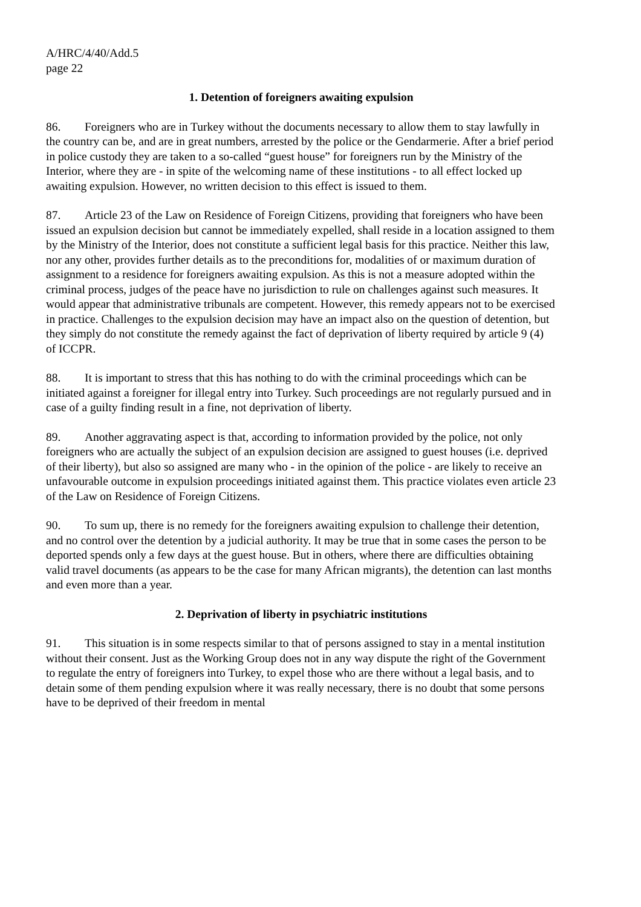A/HRC/4/40/Add.5
page 22
1. Detention of foreigners awaiting expulsion
86. Foreigners who are in Turkey without the documents necessary to allow them to stay lawfully in the country can be, and are in great numbers, arrested by the police or the Gendarmerie. After a brief period in police custody they are taken to a so-called “guest house” for foreigners run by the Ministry of the Interior, where they are - in spite of the welcoming name of these institutions - to all effect locked up awaiting expulsion. However, no written decision to this effect is issued to them.
87. Article 23 of the Law on Residence of Foreign Citizens, providing that foreigners who have been issued an expulsion decision but cannot be immediately expelled, shall reside in a location assigned to them by the Ministry of the Interior, does not constitute a sufficient legal basis for this practice. Neither this law, nor any other, provides further details as to the preconditions for, modalities of or maximum duration of assignment to a residence for foreigners awaiting expulsion. As this is not a measure adopted within the criminal process, judges of the peace have no jurisdiction to rule on challenges against such measures. It would appear that administrative tribunals are competent. However, this remedy appears not to be exercised in practice. Challenges to the expulsion decision may have an impact also on the question of detention, but they simply do not constitute the remedy against the fact of deprivation of liberty required by article 9 (4) of ICCPR.
88. It is important to stress that this has nothing to do with the criminal proceedings which can be initiated against a foreigner for illegal entry into Turkey. Such proceedings are not regularly pursued and in case of a guilty finding result in a fine, not deprivation of liberty.
89. Another aggravating aspect is that, according to information provided by the police, not only foreigners who are actually the subject of an expulsion decision are assigned to guest houses (i.e. deprived of their liberty), but also so assigned are many who - in the opinion of the police - are likely to receive an unfavourable outcome in expulsion proceedings initiated against them. This practice violates even article 23 of the Law on Residence of Foreign Citizens.
90. To sum up, there is no remedy for the foreigners awaiting expulsion to challenge their detention, and no control over the detention by a judicial authority. It may be true that in some cases the person to be deported spends only a few days at the guest house. But in others, where there are difficulties obtaining valid travel documents (as appears to be the case for many African migrants), the detention can last months and even more than a year.
2. Deprivation of liberty in psychiatric institutions
91. This situation is in some respects similar to that of persons assigned to stay in a mental institution without their consent. Just as the Working Group does not in any way dispute the right of the Government to regulate the entry of foreigners into Turkey, to expel those who are there without a legal basis, and to detain some of them pending expulsion where it was really necessary, there is no doubt that some persons have to be deprived of their freedom in mental